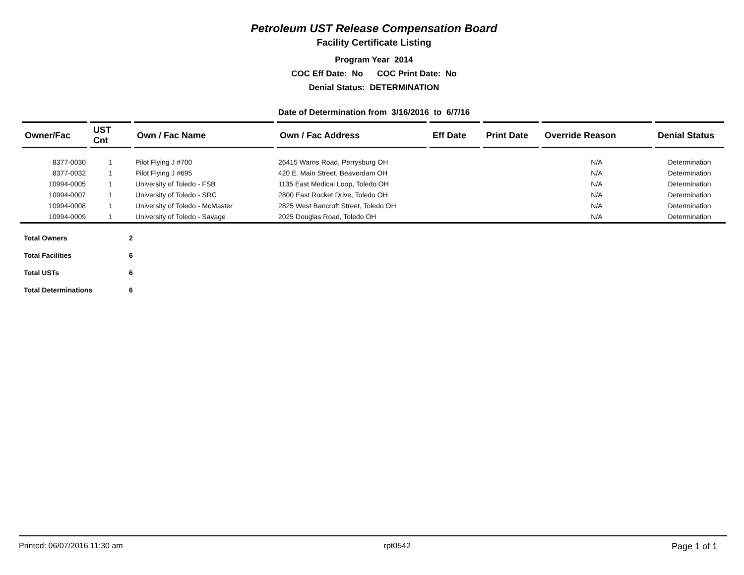Petroleum UST Release Compensation Board
Facility Certificate Listing
Program Year 2014
COC Eff Date: No COC Print Date: No
Denial Status: DETERMINATION
Date of Determination from 3/16/2016 to 6/7/16
| Owner/Fac | UST Cnt | Own / Fac Name | Own / Fac Address | Eff Date | Print Date | Override Reason | Denial Status |
| --- | --- | --- | --- | --- | --- | --- | --- |
| 8377-0030 | 1 | Pilot Flying J #700 | 26415 Warns Road, Perrysburg OH | | | N/A | Determination |
| 8377-0032 | 1 | Pilot Flying J #695 | 420 E. Main Street, Beaverdam OH | | | N/A | Determination |
| 10994-0005 | 1 | University of Toledo - FSB | 1135 East Medical Loop, Toledo OH | | | N/A | Determination |
| 10994-0007 | 1 | University of Toledo - SRC | 2800 East Rocket Drive, Toledo OH | | | N/A | Determination |
| 10994-0008 | 1 | University of Toledo - McMaster | 2825 West Bancroft Street, Toledo OH | | | N/A | Determination |
| 10994-0009 | 1 | University of Toledo - Savage | 2025 Douglas Road, Toledo OH | | | N/A | Determination |
| Total Owners | 2 |
| Total Facilities | 6 |
| Total USTs | 6 |
| Total Determinations | 6 |
Printed: 06/07/2016 11:30 am rpt0542 Page 1 of 1